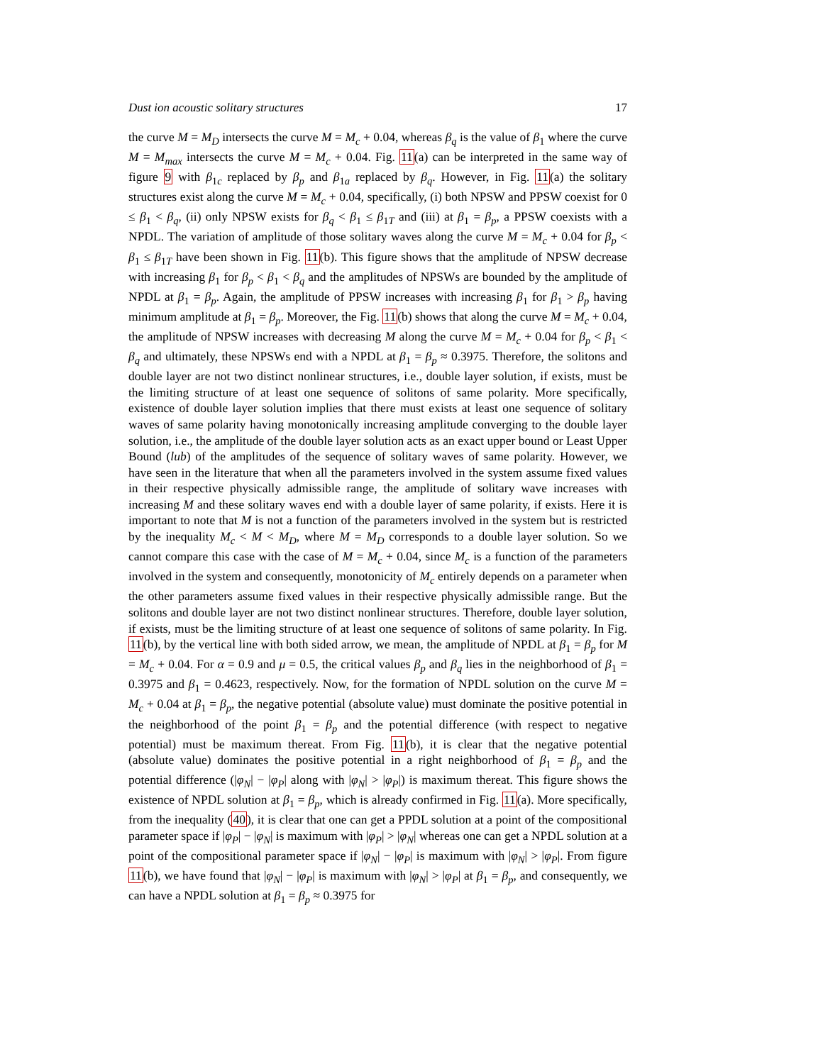Dust ion acoustic solitary structures 17
the curve M = M<sub>D</sub> intersects the curve M = M<sub>c</sub> + 0.04, whereas β<sub>q</sub> is the value of β<sub>1</sub> where the curve M = M<sub>max</sub> intersects the curve M = M<sub>c</sub> + 0.04. Fig. 11(a) can be interpreted in the same way of figure 9 with β<sub>1c</sub> replaced by β<sub>p</sub> and β<sub>1a</sub> replaced by β<sub>q</sub>. However, in Fig. 11(a) the solitary structures exist along the curve M = M<sub>c</sub> + 0.04, specifically, (i) both NPSW and PPSW coexist for 0 ≤ β<sub>1</sub> < β<sub>q</sub>, (ii) only NPSW exists for β<sub>q</sub> < β<sub>1</sub> ≤ β<sub>1T</sub> and (iii) at β<sub>1</sub> = β<sub>p</sub>, a PPSW coexists with a NPDL. The variation of amplitude of those solitary waves along the curve M = M<sub>c</sub> + 0.04 for β<sub>p</sub> < β<sub>1</sub> ≤ β<sub>1T</sub> have been shown in Fig. 11(b). This figure shows that the amplitude of NPSW decrease with increasing β<sub>1</sub> for β<sub>p</sub> < β<sub>1</sub> < β<sub>q</sub> and the amplitudes of NPSWs are bounded by the amplitude of NPDL at β<sub>1</sub> = β<sub>p</sub>. Again, the amplitude of PPSW increases with increasing β<sub>1</sub> for β<sub>1</sub> > β<sub>p</sub> having minimum amplitude at β<sub>1</sub> = β<sub>p</sub>. Moreover, the Fig. 11(b) shows that along the curve M = M<sub>c</sub> + 0.04, the amplitude of NPSW increases with decreasing M along the curve M = M<sub>c</sub> + 0.04 for β<sub>p</sub> < β<sub>1</sub> < β<sub>q</sub> and ultimately, these NPSWs end with a NPDL at β<sub>1</sub> = β<sub>p</sub> ≈ 0.3975. Therefore, the solitons and double layer are not two distinct nonlinear structures, i.e., double layer solution, if exists, must be the limiting structure of at least one sequence of solitons of same polarity. More specifically, existence of double layer solution implies that there must exists at least one sequence of solitary waves of same polarity having monotonically increasing amplitude converging to the double layer solution, i.e., the amplitude of the double layer solution acts as an exact upper bound or Least Upper Bound (lub) of the amplitudes of the sequence of solitary waves of same polarity. However, we have seen in the literature that when all the parameters involved in the system assume fixed values in their respective physically admissible range, the amplitude of solitary wave increases with increasing M and these solitary waves end with a double layer of same polarity, if exists. Here it is important to note that M is not a function of the parameters involved in the system but is restricted by the inequality M<sub>c</sub> < M < M<sub>D</sub>, where M = M<sub>D</sub> corresponds to a double layer solution. So we cannot compare this case with the case of M = M<sub>c</sub> + 0.04, since M<sub>c</sub> is a function of the parameters involved in the system and consequently, monotonicity of M<sub>c</sub> entirely depends on a parameter when the other parameters assume fixed values in their respective physically admissible range. But the solitons and double layer are not two distinct nonlinear structures. Therefore, double layer solution, if exists, must be the limiting structure of at least one sequence of solitons of same polarity. In Fig. 11(b), by the vertical line with both sided arrow, we mean, the amplitude of NPDL at β<sub>1</sub> = β<sub>p</sub> for M = M<sub>c</sub> + 0.04. For α = 0.9 and μ = 0.5, the critical values β<sub>p</sub> and β<sub>q</sub> lies in the neighborhood of β<sub>1</sub> = 0.3975 and β<sub>1</sub> = 0.4623, respectively. Now, for the formation of NPDL solution on the curve M = M<sub>c</sub> + 0.04 at β<sub>1</sub> = β<sub>p</sub>, the negative potential (absolute value) must dominate the positive potential in the neighborhood of the point β<sub>1</sub> = β<sub>p</sub> and the potential difference (with respect to negative potential) must be maximum thereat. From Fig. 11(b), it is clear that the negative potential (absolute value) dominates the positive potential in a right neighborhood of β<sub>1</sub> = β<sub>p</sub> and the potential difference (|φ<sub>N</sub>| − |φ<sub>P</sub>| along with |φ<sub>N</sub>| > |φ<sub>P</sub>|) is maximum thereat. This figure shows the existence of NPDL solution at β<sub>1</sub> = β<sub>p</sub>, which is already confirmed in Fig. 11(a). More specifically, from the inequality (40), it is clear that one can get a PPDL solution at a point of the compositional parameter space if |φ<sub>P</sub>| − |φ<sub>N</sub>| is maximum with |φ<sub>P</sub>| > |φ<sub>N</sub>| whereas one can get a NPDL solution at a point of the compositional parameter space if |φ<sub>N</sub>| − |φ<sub>P</sub>| is maximum with |φ<sub>N</sub>| > |φ<sub>P</sub>|. From figure 11(b), we have found that |φ<sub>N</sub>| − |φ<sub>P</sub>| is maximum with |φ<sub>N</sub>| > |φ<sub>P</sub>| at β<sub>1</sub> = β<sub>p</sub>, and consequently, we can have a NPDL solution at β<sub>1</sub> = β<sub>p</sub> ≈ 0.3975 for